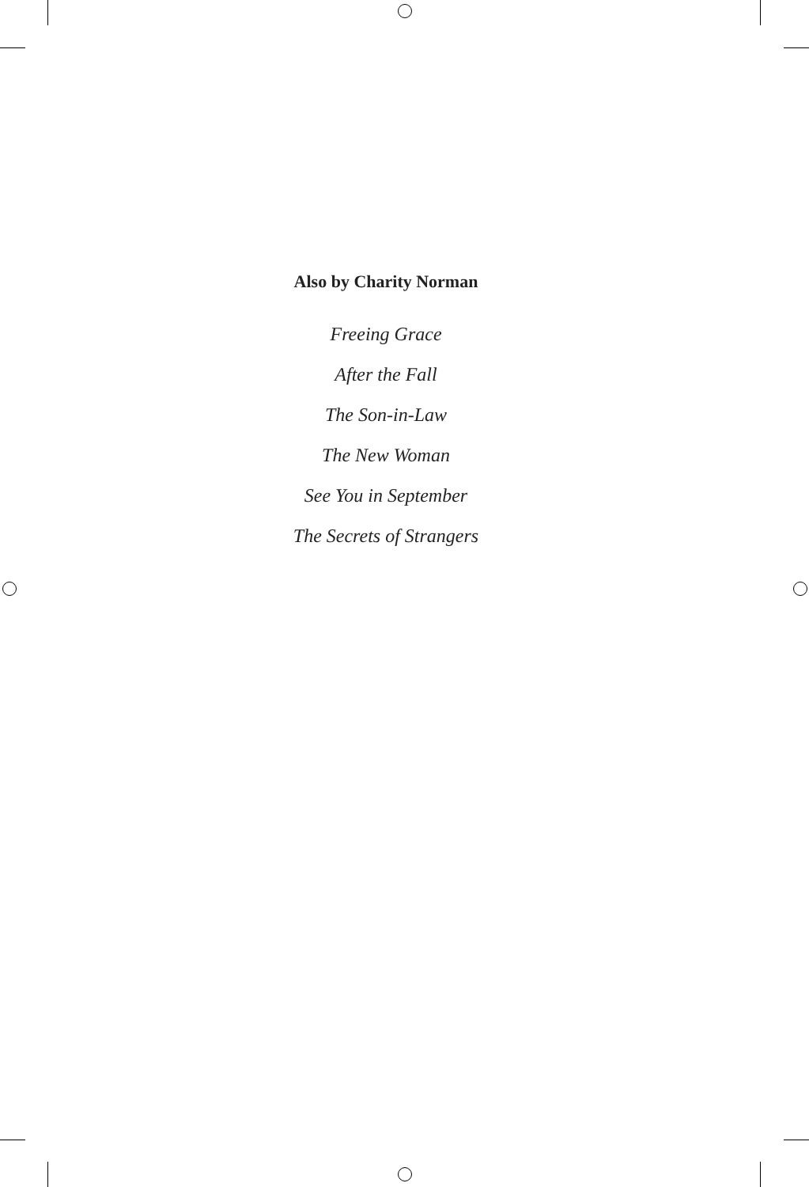Also by Charity Norman
Freeing Grace
After the Fall
The Son-in-Law
The New Woman
See You in September
The Secrets of Strangers